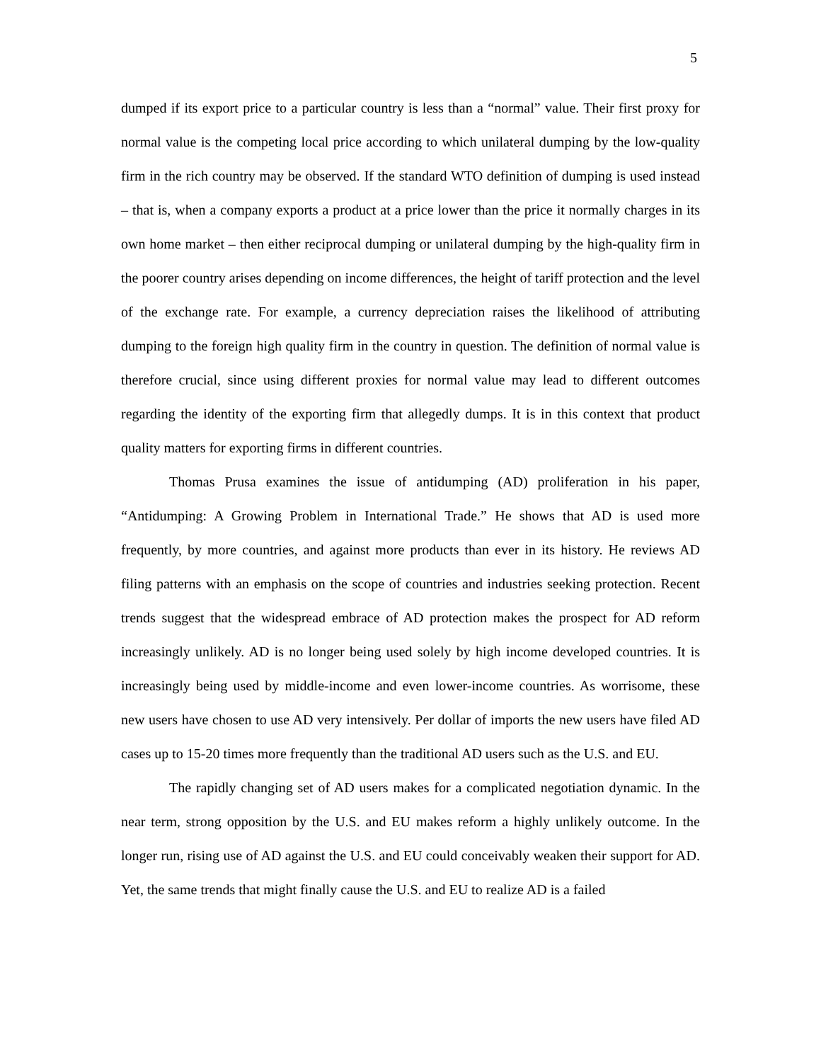5
dumped if its export price to a particular country is less than a “normal” value. Their first proxy for normal value is the competing local price according to which unilateral dumping by the low-quality firm in the rich country may be observed. If the standard WTO definition of dumping is used instead – that is, when a company exports a product at a price lower than the price it normally charges in its own home market – then either reciprocal dumping or unilateral dumping by the high-quality firm in the poorer country arises depending on income differences, the height of tariff protection and the level of the exchange rate. For example, a currency depreciation raises the likelihood of attributing dumping to the foreign high quality firm in the country in question. The definition of normal value is therefore crucial, since using different proxies for normal value may lead to different outcomes regarding the identity of the exporting firm that allegedly dumps. It is in this context that product quality matters for exporting firms in different countries.
Thomas Prusa examines the issue of antidumping (AD) proliferation in his paper, “Antidumping: A Growing Problem in International Trade.” He shows that AD is used more frequently, by more countries, and against more products than ever in its history. He reviews AD filing patterns with an emphasis on the scope of countries and industries seeking protection. Recent trends suggest that the widespread embrace of AD protection makes the prospect for AD reform increasingly unlikely. AD is no longer being used solely by high income developed countries. It is increasingly being used by middle-income and even lower-income countries. As worrisome, these new users have chosen to use AD very intensively. Per dollar of imports the new users have filed AD cases up to 15-20 times more frequently than the traditional AD users such as the U.S. and EU.
The rapidly changing set of AD users makes for a complicated negotiation dynamic. In the near term, strong opposition by the U.S. and EU makes reform a highly unlikely outcome. In the longer run, rising use of AD against the U.S. and EU could conceivably weaken their support for AD. Yet, the same trends that might finally cause the U.S. and EU to realize AD is a failed